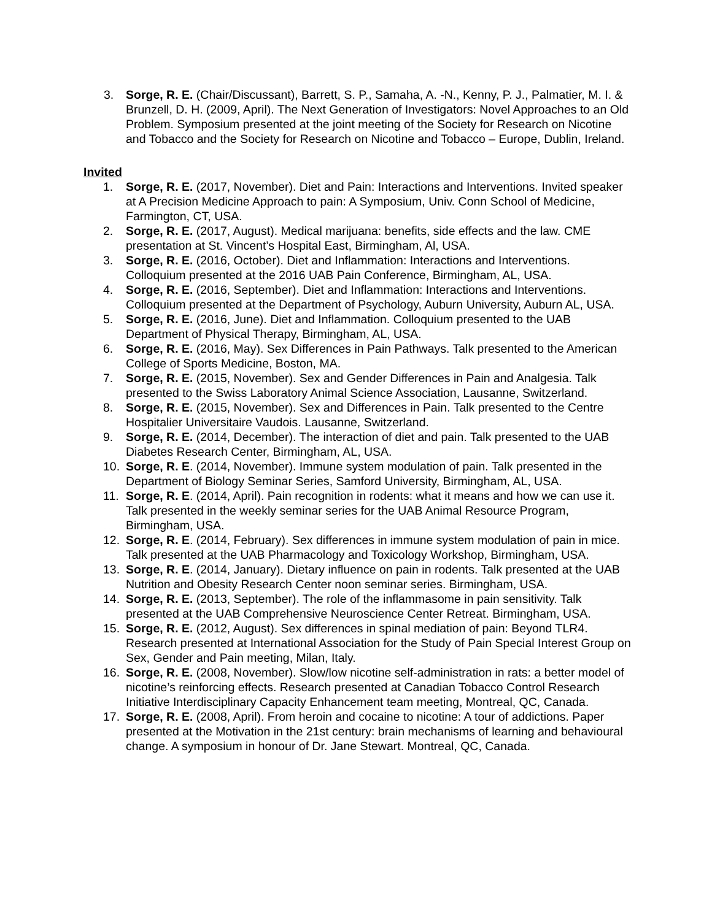3. Sorge, R. E. (Chair/Discussant), Barrett, S. P., Samaha, A. -N., Kenny, P. J., Palmatier, M. I. & Brunzell, D. H. (2009, April). The Next Generation of Investigators: Novel Approaches to an Old Problem. Symposium presented at the joint meeting of the Society for Research on Nicotine and Tobacco and the Society for Research on Nicotine and Tobacco – Europe, Dublin, Ireland.
Invited
1. Sorge, R. E. (2017, November). Diet and Pain: Interactions and Interventions. Invited speaker at A Precision Medicine Approach to pain: A Symposium, Univ. Conn School of Medicine, Farmington, CT, USA.
2. Sorge, R. E. (2017, August). Medical marijuana: benefits, side effects and the law. CME presentation at St. Vincent’s Hospital East, Birmingham, Al, USA.
3. Sorge, R. E. (2016, October). Diet and Inflammation: Interactions and Interventions. Colloquium presented at the 2016 UAB Pain Conference, Birmingham, AL, USA.
4. Sorge, R. E. (2016, September). Diet and Inflammation: Interactions and Interventions. Colloquium presented at the Department of Psychology, Auburn University, Auburn AL, USA.
5. Sorge, R. E. (2016, June). Diet and Inflammation. Colloquium presented to the UAB Department of Physical Therapy, Birmingham, AL, USA.
6. Sorge, R. E. (2016, May). Sex Differences in Pain Pathways. Talk presented to the American College of Sports Medicine, Boston, MA.
7. Sorge, R. E. (2015, November). Sex and Gender Differences in Pain and Analgesia. Talk presented to the Swiss Laboratory Animal Science Association, Lausanne, Switzerland.
8. Sorge, R. E. (2015, November). Sex and Differences in Pain. Talk presented to the Centre Hospitalier Universitaire Vaudois. Lausanne, Switzerland.
9. Sorge, R. E. (2014, December). The interaction of diet and pain. Talk presented to the UAB Diabetes Research Center, Birmingham, AL, USA.
10. Sorge, R. E. (2014, November). Immune system modulation of pain. Talk presented in the Department of Biology Seminar Series, Samford University, Birmingham, AL, USA.
11. Sorge, R. E. (2014, April). Pain recognition in rodents: what it means and how we can use it. Talk presented in the weekly seminar series for the UAB Animal Resource Program, Birmingham, USA.
12. Sorge, R. E. (2014, February). Sex differences in immune system modulation of pain in mice. Talk presented at the UAB Pharmacology and Toxicology Workshop, Birmingham, USA.
13. Sorge, R. E. (2014, January). Dietary influence on pain in rodents. Talk presented at the UAB Nutrition and Obesity Research Center noon seminar series. Birmingham, USA.
14. Sorge, R. E. (2013, September). The role of the inflammasome in pain sensitivity. Talk presented at the UAB Comprehensive Neuroscience Center Retreat. Birmingham, USA.
15. Sorge, R. E. (2012, August). Sex differences in spinal mediation of pain: Beyond TLR4. Research presented at International Association for the Study of Pain Special Interest Group on Sex, Gender and Pain meeting, Milan, Italy.
16. Sorge, R. E. (2008, November). Slow/low nicotine self-administration in rats: a better model of nicotine’s reinforcing effects. Research presented at Canadian Tobacco Control Research Initiative Interdisciplinary Capacity Enhancement team meeting, Montreal, QC, Canada.
17. Sorge, R. E. (2008, April). From heroin and cocaine to nicotine: A tour of addictions. Paper presented at the Motivation in the 21st century: brain mechanisms of learning and behavioural change. A symposium in honour of Dr. Jane Stewart. Montreal, QC, Canada.